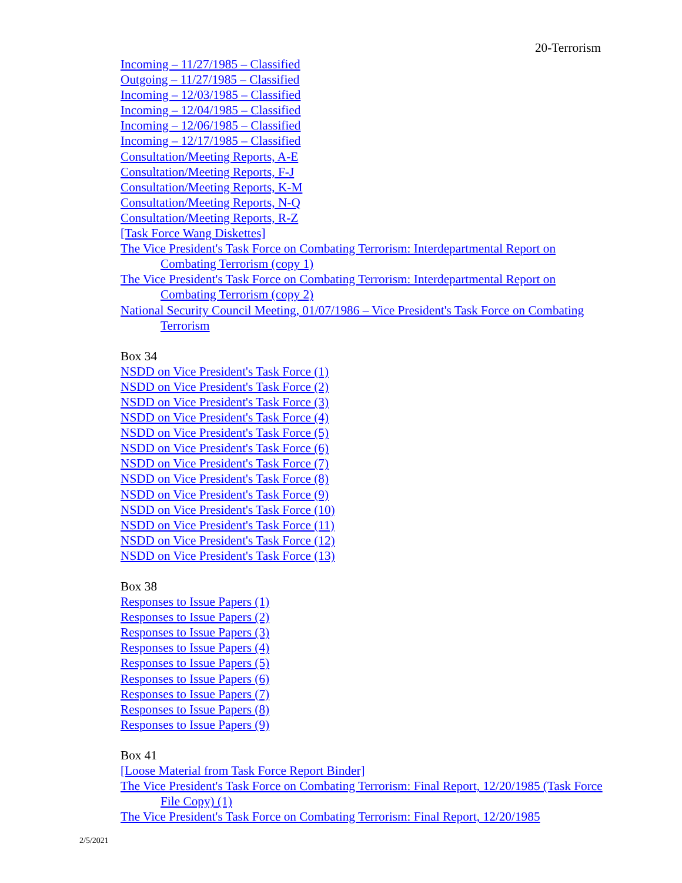20-Terrorism
Incoming – 11/27/1985 – Classified
Outgoing – 11/27/1985 – Classified
Incoming – 12/03/1985 – Classified
Incoming – 12/04/1985 – Classified
Incoming – 12/06/1985 – Classified
Incoming – 12/17/1985 – Classified
Consultation/Meeting Reports, A-E
Consultation/Meeting Reports, F-J
Consultation/Meeting Reports, K-M
Consultation/Meeting Reports, N-Q
Consultation/Meeting Reports, R-Z
[Task Force Wang Diskettes]
The Vice President's Task Force on Combating Terrorism: Interdepartmental Report on Combating Terrorism (copy 1)
The Vice President's Task Force on Combating Terrorism: Interdepartmental Report on Combating Terrorism (copy 2)
National Security Council Meeting, 01/07/1986 – Vice President's Task Force on Combating Terrorism
Box 34
NSDD on Vice President's Task Force (1)
NSDD on Vice President's Task Force (2)
NSDD on Vice President's Task Force (3)
NSDD on Vice President's Task Force (4)
NSDD on Vice President's Task Force (5)
NSDD on Vice President's Task Force (6)
NSDD on Vice President's Task Force (7)
NSDD on Vice President's Task Force (8)
NSDD on Vice President's Task Force (9)
NSDD on Vice President's Task Force (10)
NSDD on Vice President's Task Force (11)
NSDD on Vice President's Task Force (12)
NSDD on Vice President's Task Force (13)
Box 38
Responses to Issue Papers (1)
Responses to Issue Papers (2)
Responses to Issue Papers (3)
Responses to Issue Papers (4)
Responses to Issue Papers (5)
Responses to Issue Papers (6)
Responses to Issue Papers (7)
Responses to Issue Papers (8)
Responses to Issue Papers (9)
Box 41
[Loose Material from Task Force Report Binder]
The Vice President's Task Force on Combating Terrorism: Final Report, 12/20/1985 (Task Force File Copy) (1)
The Vice President's Task Force on Combating Terrorism: Final Report, 12/20/1985
2/5/2021